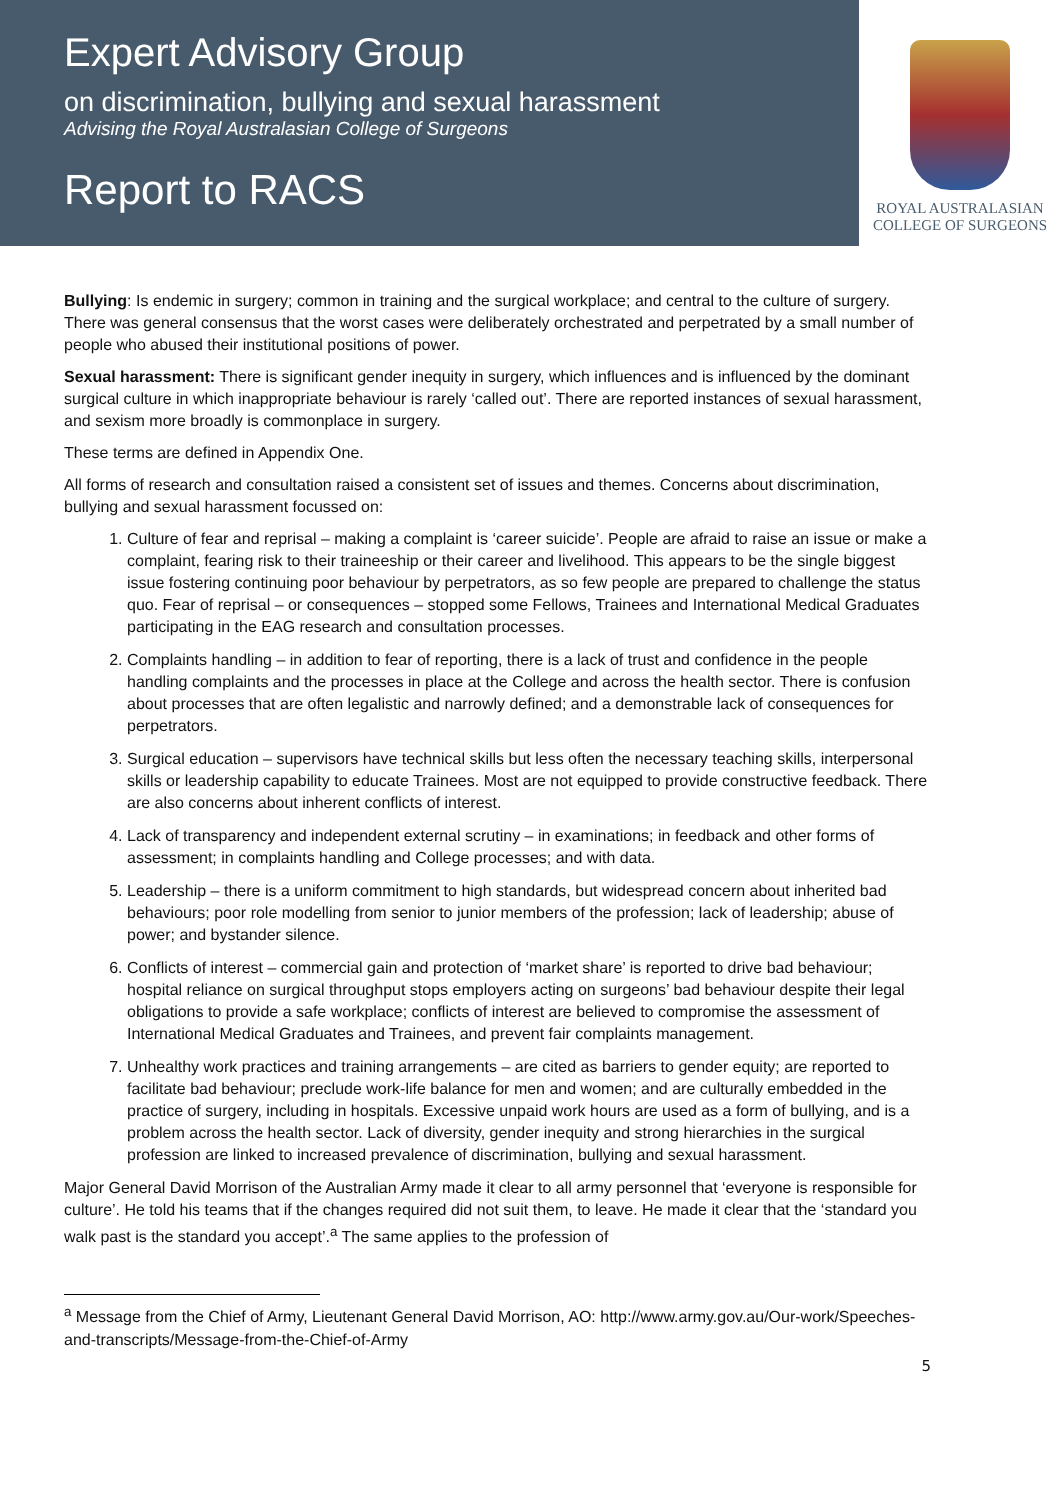Expert Advisory Group
on discrimination, bullying and sexual harassment
Advising the Royal Australasian College of Surgeons
Report to RACS
ROYAL AUSTRALASIAN
COLLEGE OF SURGEONS
Bullying: Is endemic in surgery; common in training and the surgical workplace; and central to the culture of surgery. There was general consensus that the worst cases were deliberately orchestrated and perpetrated by a small number of people who abused their institutional positions of power.
Sexual harassment: There is significant gender inequity in surgery, which influences and is influenced by the dominant surgical culture in which inappropriate behaviour is rarely ‘called out’. There are reported instances of sexual harassment, and sexism more broadly is commonplace in surgery.
These terms are defined in Appendix One.
All forms of research and consultation raised a consistent set of issues and themes. Concerns about discrimination, bullying and sexual harassment focussed on:
1. Culture of fear and reprisal – making a complaint is ‘career suicide’. People are afraid to raise an issue or make a complaint, fearing risk to their traineeship or their career and livelihood. This appears to be the single biggest issue fostering continuing poor behaviour by perpetrators, as so few people are prepared to challenge the status quo. Fear of reprisal – or consequences – stopped some Fellows, Trainees and International Medical Graduates participating in the EAG research and consultation processes.
2. Complaints handling – in addition to fear of reporting, there is a lack of trust and confidence in the people handling complaints and the processes in place at the College and across the health sector. There is confusion about processes that are often legalistic and narrowly defined; and a demonstrable lack of consequences for perpetrators.
3. Surgical education – supervisors have technical skills but less often the necessary teaching skills, interpersonal skills or leadership capability to educate Trainees. Most are not equipped to provide constructive feedback. There are also concerns about inherent conflicts of interest.
4. Lack of transparency and independent external scrutiny – in examinations; in feedback and other forms of assessment; in complaints handling and College processes; and with data.
5. Leadership – there is a uniform commitment to high standards, but widespread concern about inherited bad behaviours; poor role modelling from senior to junior members of the profession; lack of leadership; abuse of power; and bystander silence.
6. Conflicts of interest – commercial gain and protection of ‘market share’ is reported to drive bad behaviour; hospital reliance on surgical throughput stops employers acting on surgeons’ bad behaviour despite their legal obligations to provide a safe workplace; conflicts of interest are believed to compromise the assessment of International Medical Graduates and Trainees, and prevent fair complaints management.
7. Unhealthy work practices and training arrangements – are cited as barriers to gender equity; are reported to facilitate bad behaviour; preclude work-life balance for men and women; and are culturally embedded in the practice of surgery, including in hospitals. Excessive unpaid work hours are used as a form of bullying, and is a problem across the health sector. Lack of diversity, gender inequity and strong hierarchies in the surgical profession are linked to increased prevalence of discrimination, bullying and sexual harassment.
Major General David Morrison of the Australian Army made it clear to all army personnel that ‘everyone is responsible for culture’. He told his teams that if the changes required did not suit them, to leave. He made it clear that the ‘standard you walk past is the standard you accept’.<sup>a</sup> The same applies to the profession of
<sup>a</sup> Message from the Chief of Army, Lieutenant General David Morrison, AO: http://www.army.gov.au/Our-work/Speeches-and-transcripts/Message-from-the-Chief-of-Army
5